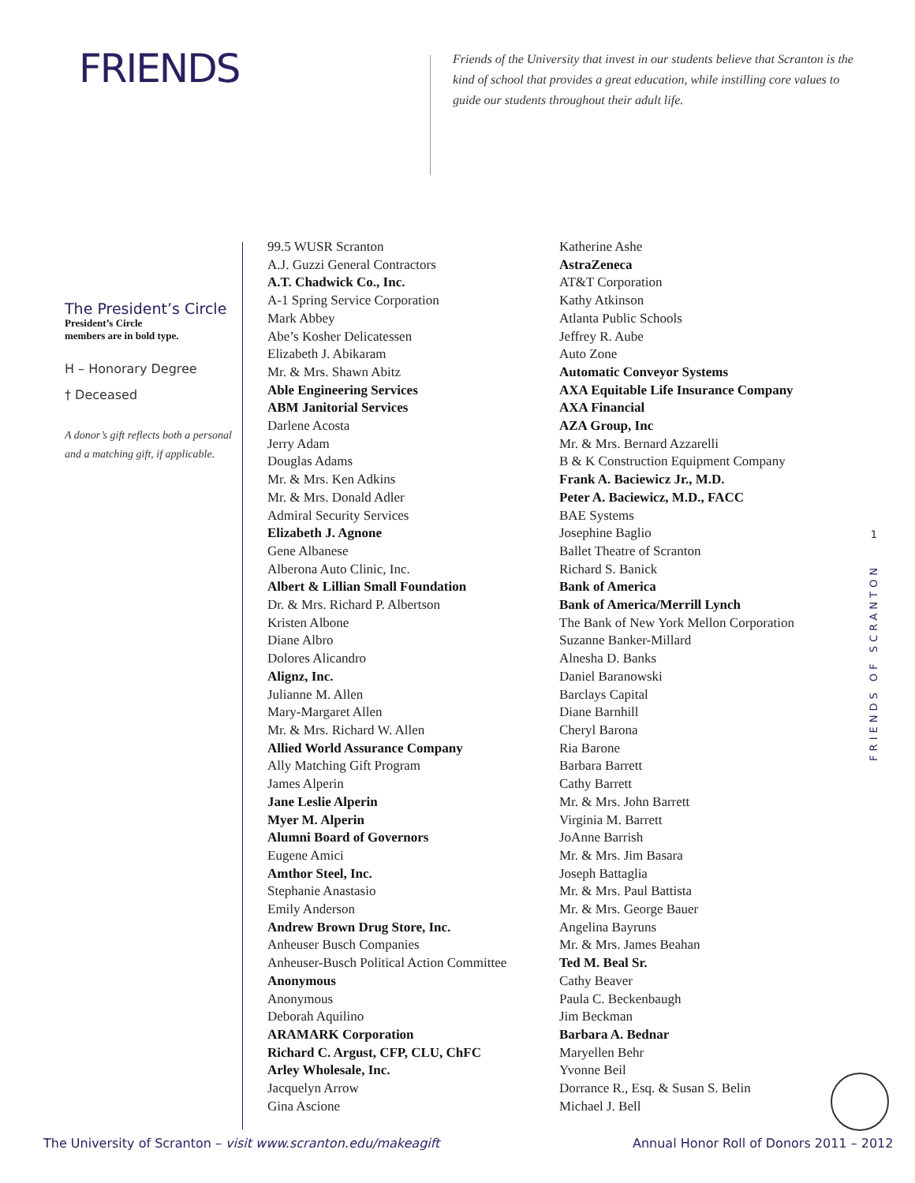FRIENDS
Friends of the University that invest in our students believe that Scranton is the kind of school that provides a great education, while instilling core values to guide our students throughout their adult life.
The President’s Circle
President’s Circle
members are in bold type.
H – Honorary Degree
† Deceased
A donor’s gift reflects both a personal and a matching gift, if applicable.
99.5 WUSR Scranton
A.J. Guzzi General Contractors
A.T. Chadwick Co., Inc.
A-1 Spring Service Corporation
Mark Abbey
Abe’s Kosher Delicatessen
Elizabeth J. Abikaram
Mr. & Mrs. Shawn Abitz
Able Engineering Services
ABM Janitorial Services
Darlene Acosta
Jerry Adam
Douglas Adams
Mr. & Mrs. Ken Adkins
Mr. & Mrs. Donald Adler
Admiral Security Services
Elizabeth J. Agnone
Gene Albanese
Alberona Auto Clinic, Inc.
Albert & Lillian Small Foundation
Dr. & Mrs. Richard P. Albertson
Kristen Albone
Diane Albro
Dolores Alicandro
Alignz, Inc.
Julianne M. Allen
Mary-Margaret Allen
Mr. & Mrs. Richard W. Allen
Allied World Assurance Company
Ally Matching Gift Program
James Alperin
Jane Leslie Alperin
Myer M. Alperin
Alumni Board of Governors
Eugene Amici
Amthor Steel, Inc.
Stephanie Anastasio
Emily Anderson
Andrew Brown Drug Store, Inc.
Anheuser Busch Companies
Anheuser-Busch Political Action Committee
Anonymous
Anonymous
Deborah Aquilino
ARAMARK Corporation
Richard C. Argust, CFP, CLU, ChFC
Arley Wholesale, Inc.
Jacquelyn Arrow
Gina Ascione
Katherine Ashe
AstraZeneca
AT&T Corporation
Kathy Atkinson
Atlanta Public Schools
Jeffrey R. Aube
Auto Zone
Automatic Conveyor Systems
AXA Equitable Life Insurance Company
AXA Financial
AZA Group, Inc
Mr. & Mrs. Bernard Azzarelli
B & K Construction Equipment Company
Frank A. Baciewicz Jr., M.D.
Peter A. Baciewicz, M.D., FACC
BAE Systems
Josephine Baglio
Ballet Theatre of Scranton
Richard S. Banick
Bank of America
Bank of America/Merrill Lynch
The Bank of New York Mellon Corporation
Suzanne Banker-Millard
Alnesha D. Banks
Daniel Baranowski
Barclays Capital
Diane Barnhill
Cheryl Barona
Ria Barone
Barbara Barrett
Cathy Barrett
Mr. & Mrs. John Barrett
Virginia M. Barrett
JoAnne Barrish
Mr. & Mrs. Jim Basara
Joseph Battaglia
Mr. & Mrs. Paul Battista
Mr. & Mrs. George Bauer
Angelina Bayruns
Mr. & Mrs. James Beahan
Ted M. Beal Sr.
Cathy Beaver
Paula C. Beckenbaugh
Jim Beckman
Barbara A. Bednar
Maryellen Behr
Yvonne Beil
Dorrance R., Esq. & Susan S. Belin
Michael J. Bell
1
FRIENDS OF SCRANTON
The University of Scranton – visit www.scranton.edu/makeagift
Annual Honor Roll of Donors 2011 – 2012